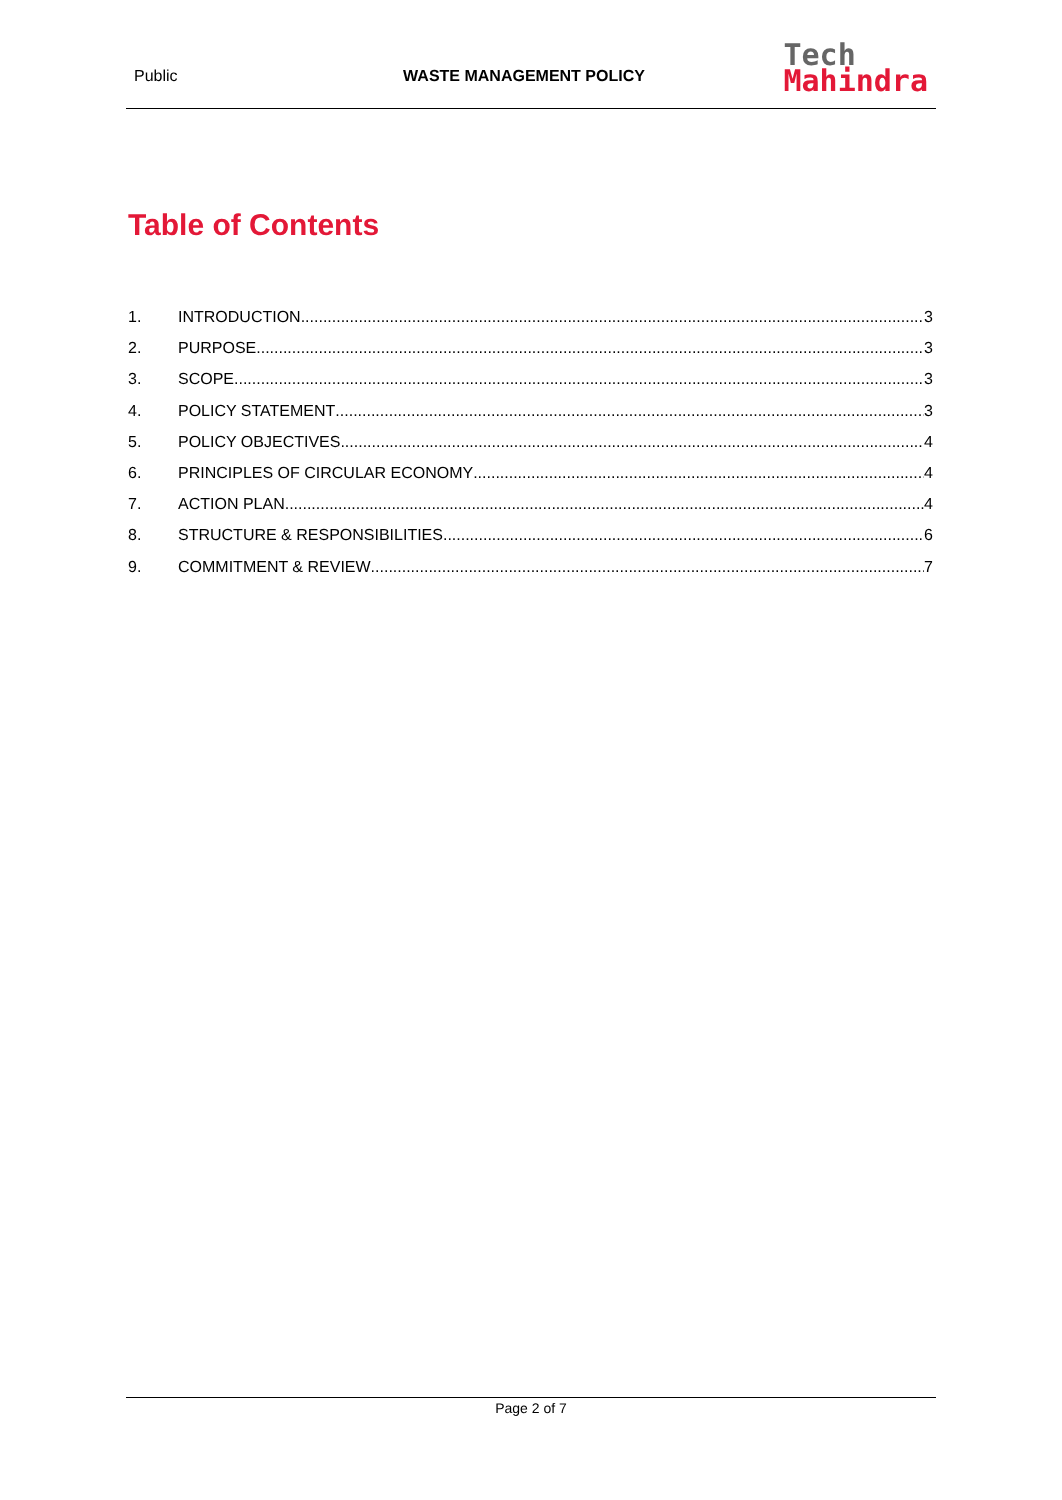Public WASTE MANAGEMENT POLICY
Tech
Mahindra
Table of Contents
1. INTRODUCTION 3
2. PURPOSE 3
3. SCOPE 3
4. POLICY STATEMENT 3
5. POLICY OBJECTIVES 4
6. PRINCIPLES OF CIRCULAR ECONOMY 4
7. ACTION PLAN 4
8. STRUCTURE & RESPONSIBILITIES 6
9. COMMITMENT & REVIEW 7
Page 2 of 7